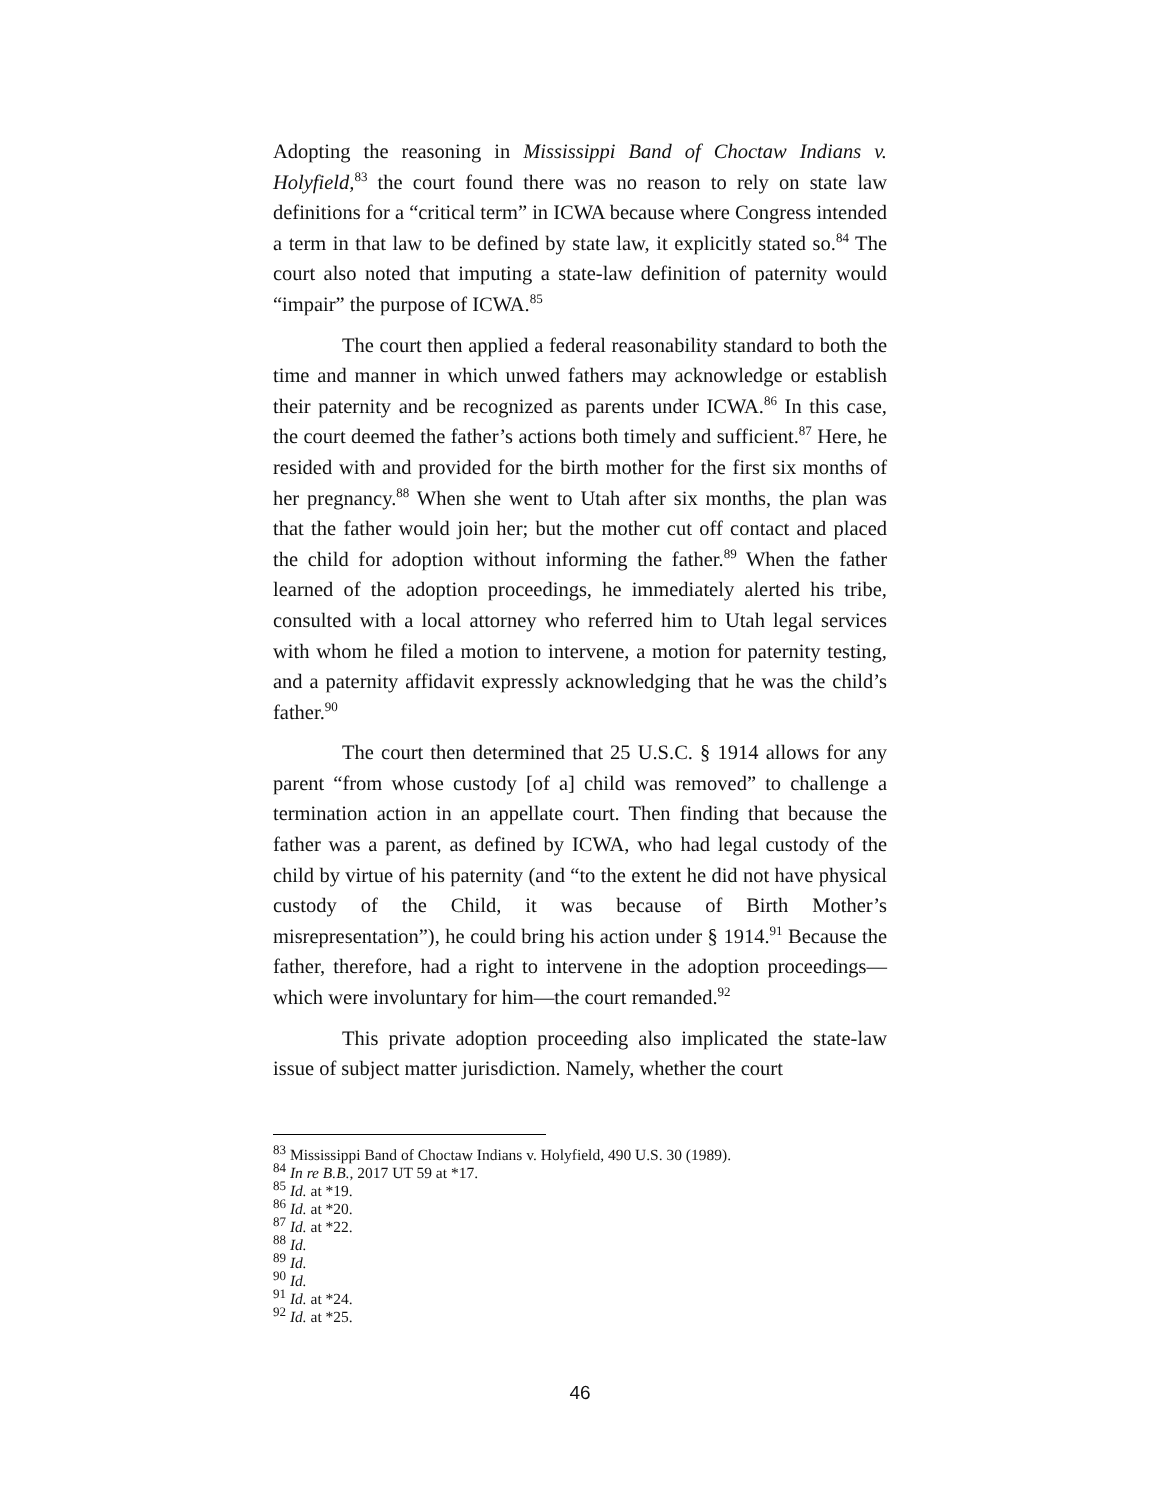Adopting the reasoning in Mississippi Band of Choctaw Indians v. Holyfield,<sup>83</sup> the court found there was no reason to rely on state law definitions for a “critical term” in ICWA because where Congress intended a term in that law to be defined by state law, it explicitly stated so.<sup>84</sup> The court also noted that imputing a state-law definition of paternity would “impair” the purpose of ICWA.<sup>85</sup>
The court then applied a federal reasonability standard to both the time and manner in which unwed fathers may acknowledge or establish their paternity and be recognized as parents under ICWA.<sup>86</sup> In this case, the court deemed the father’s actions both timely and sufficient.<sup>87</sup> Here, he resided with and provided for the birth mother for the first six months of her pregnancy.<sup>88</sup> When she went to Utah after six months, the plan was that the father would join her; but the mother cut off contact and placed the child for adoption without informing the father.<sup>89</sup> When the father learned of the adoption proceedings, he immediately alerted his tribe, consulted with a local attorney who referred him to Utah legal services with whom he filed a motion to intervene, a motion for paternity testing, and a paternity affidavit expressly acknowledging that he was the child’s father.<sup>90</sup>
The court then determined that 25 U.S.C. § 1914 allows for any parent “from whose custody [of a] child was removed” to challenge a termination action in an appellate court. Then finding that because the father was a parent, as defined by ICWA, who had legal custody of the child by virtue of his paternity (and “to the extent he did not have physical custody of the Child, it was because of Birth Mother’s misrepresentation”), he could bring his action under § 1914.<sup>91</sup> Because the father, therefore, had a right to intervene in the adoption proceedings—which were involuntary for him—the court remanded.<sup>92</sup>
This private adoption proceeding also implicated the state-law issue of subject matter jurisdiction. Namely, whether the court
<sup>83</sup> Mississippi Band of Choctaw Indians v. Holyfield, 490 U.S. 30 (1989).
<sup>84</sup> In re B.B., 2017 UT 59 at *17.
<sup>85</sup> Id. at *19.
<sup>86</sup> Id. at *20.
<sup>87</sup> Id. at *22.
<sup>88</sup> Id.
<sup>89</sup> Id.
<sup>90</sup> Id.
<sup>91</sup> Id. at *24.
<sup>92</sup> Id. at *25.
46